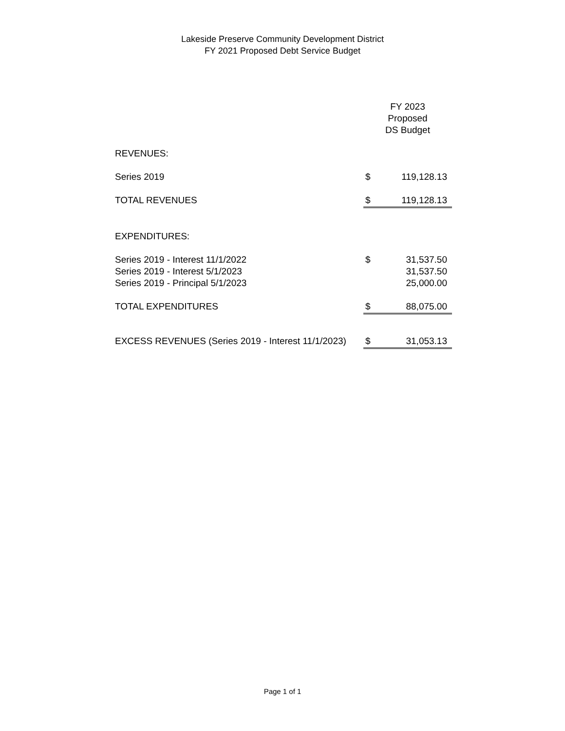Lakeside Preserve Community Development District
FY 2021 Proposed Debt Service Budget
| | FY 2023 Proposed DS Budget | |
| REVENUES: | | |
| Series 2019 | $ | 119,128.13 |
| TOTAL REVENUES | $ | 119,128.13 |
| EXPENDITURES: | | |
| Series 2019 - Interest 11/1/2022 | $ | 31,537.50 |
| Series 2019 - Interest 5/1/2023 | | 31,537.50 |
| Series 2019 - Principal 5/1/2023 | | 25,000.00 |
| TOTAL EXPENDITURES | $ | 88,075.00 |
| EXCESS REVENUES (Series 2019 - Interest 11/1/2023) | $ | 31,053.13 |
Page 1 of 1